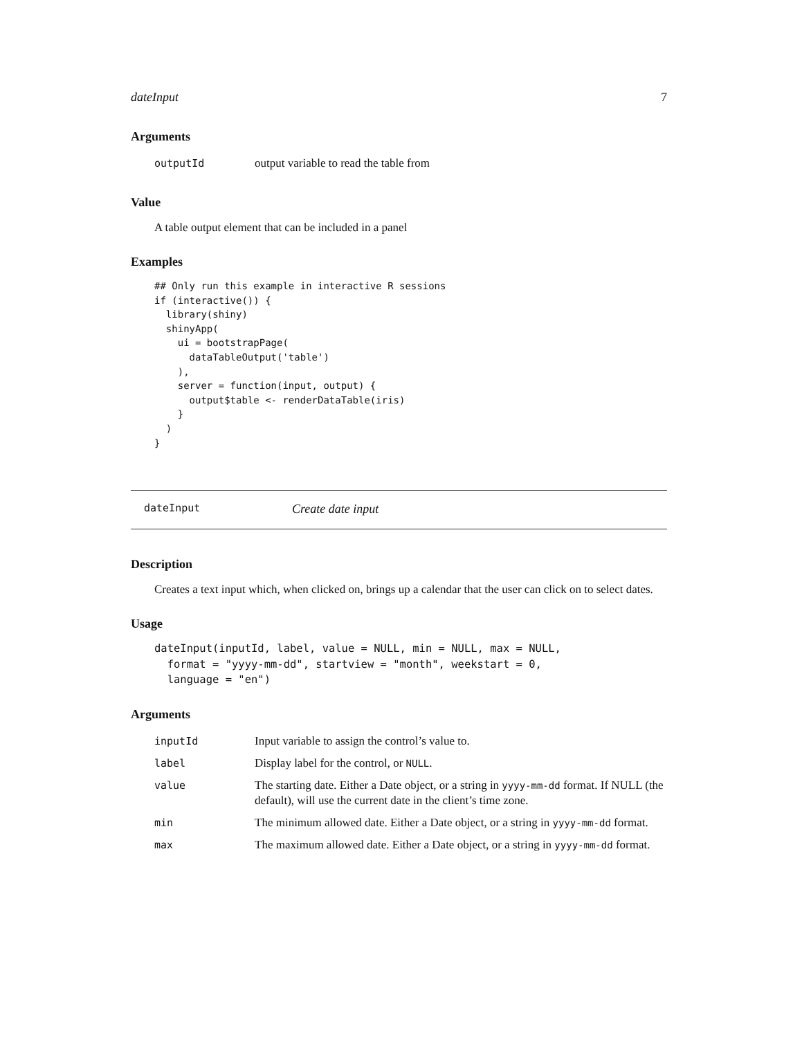dateInput 7
Arguments
| outputId | output variable to read the table from |
Value
A table output element that can be included in a panel
Examples
## Only run this example in interactive R sessions
if (interactive()) {
  library(shiny)
  shinyApp(
    ui = bootstrapPage(
      dataTableOutput('table')
    ),
    server = function(input, output) {
      output$table <- renderDataTable(iris)
    }
  )
}
dateInput Create date input
Description
Creates a text input which, when clicked on, brings up a calendar that the user can click on to select dates.
Usage
dateInput(inputId, label, value = NULL, min = NULL, max = NULL,
  format = "yyyy-mm-dd", startview = "month", weekstart = 0,
  language = "en")
Arguments
| inputId | Input variable to assign the control’s value to. |
| label | Display label for the control, or NULL . |
| value | The starting date. Either a Date object, or a string in yyyy-mm-dd format. If NULL (the default), will use the current date in the client’s time zone. |
| min | The minimum allowed date. Either a Date object, or a string in yyyy-mm-dd format. |
| max | The maximum allowed date. Either a Date object, or a string in yyyy-mm-dd format. |